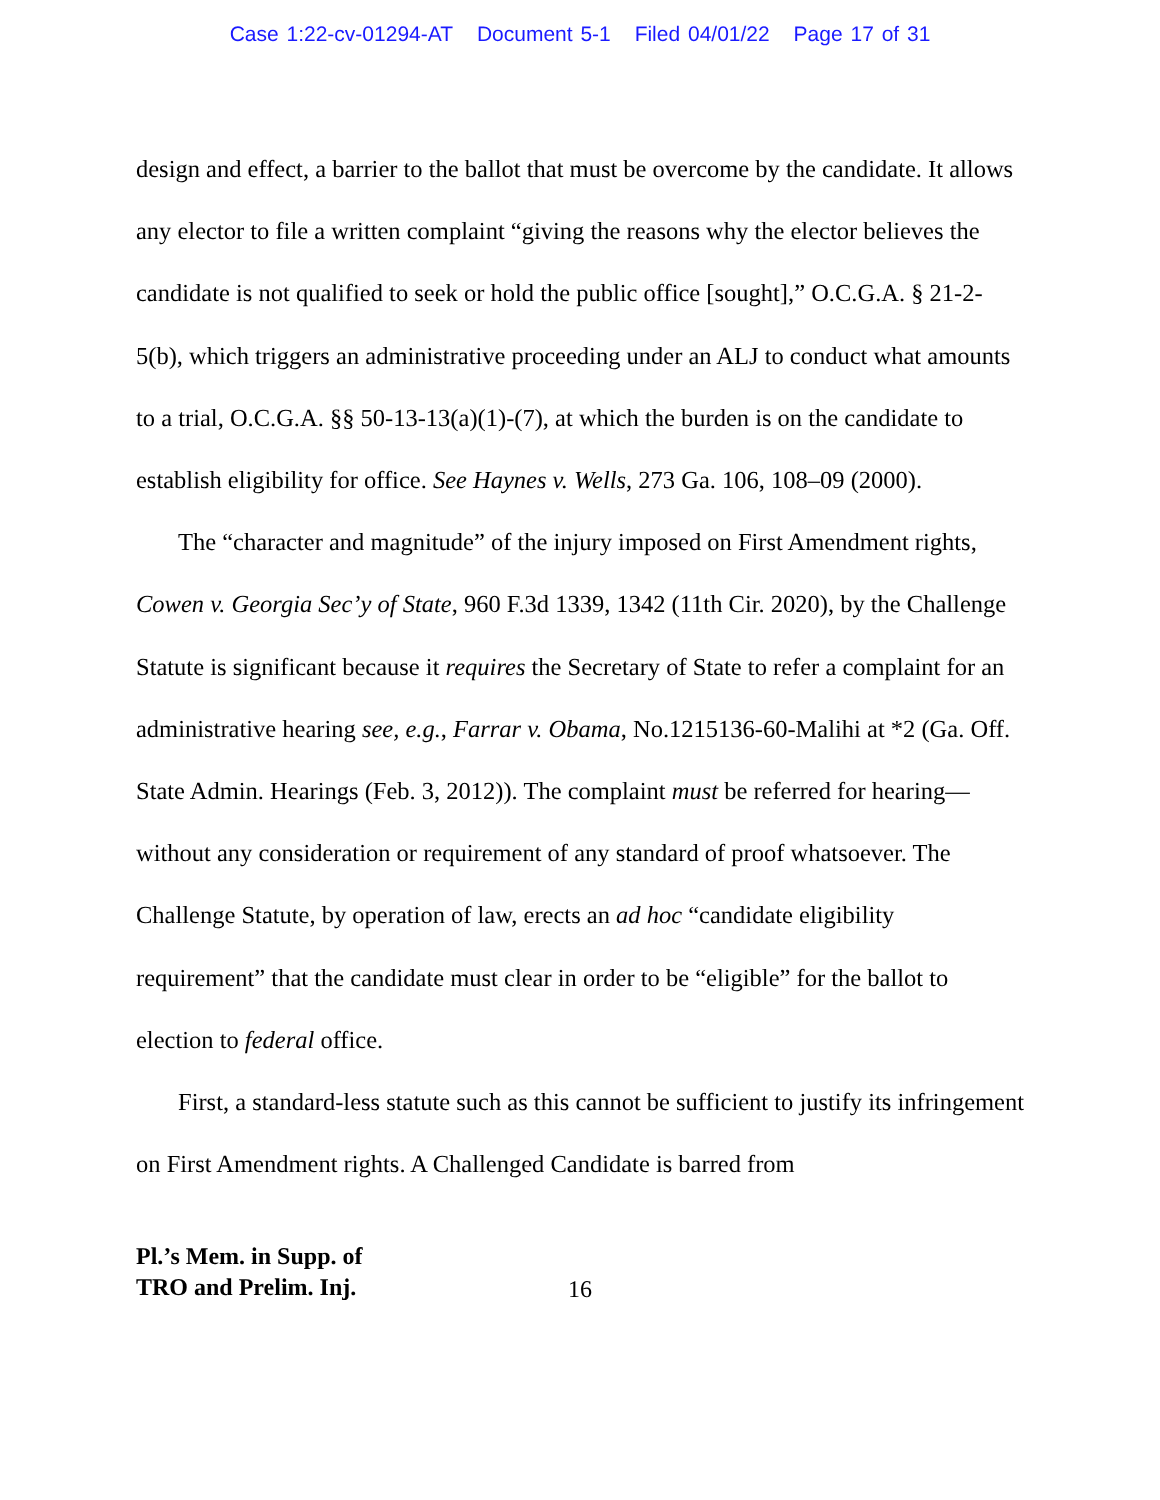Case 1:22-cv-01294-AT Document 5-1 Filed 04/01/22 Page 17 of 31
design and effect, a barrier to the ballot that must be overcome by the candidate. It allows any elector to file a written complaint “giving the reasons why the elector believes the candidate is not qualified to seek or hold the public office [sought],” O.C.G.A. § 21-2-5(b), which triggers an administrative proceeding under an ALJ to conduct what amounts to a trial, O.C.G.A. §§ 50-13-13(a)(1)-(7), at which the burden is on the candidate to establish eligibility for office. See Haynes v. Wells, 273 Ga. 106, 108–09 (2000).
The “character and magnitude” of the injury imposed on First Amendment rights, Cowen v. Georgia Sec’y of State, 960 F.3d 1339, 1342 (11th Cir. 2020), by the Challenge Statute is significant because it requires the Secretary of State to refer a complaint for an administrative hearing see, e.g., Farrar v. Obama, No.1215136-60-Malihi at *2 (Ga. Off. State Admin. Hearings (Feb. 3, 2012)). The complaint must be referred for hearing—without any consideration or requirement of any standard of proof whatsoever. The Challenge Statute, by operation of law, erects an ad hoc “candidate eligibility requirement” that the candidate must clear in order to be “eligible” for the ballot to election to federal office.
First, a standard-less statute such as this cannot be sufficient to justify its infringement on First Amendment rights. A Challenged Candidate is barred from
Pl.’s Mem. in Supp. of
TRO and Prelim. Inj. 16